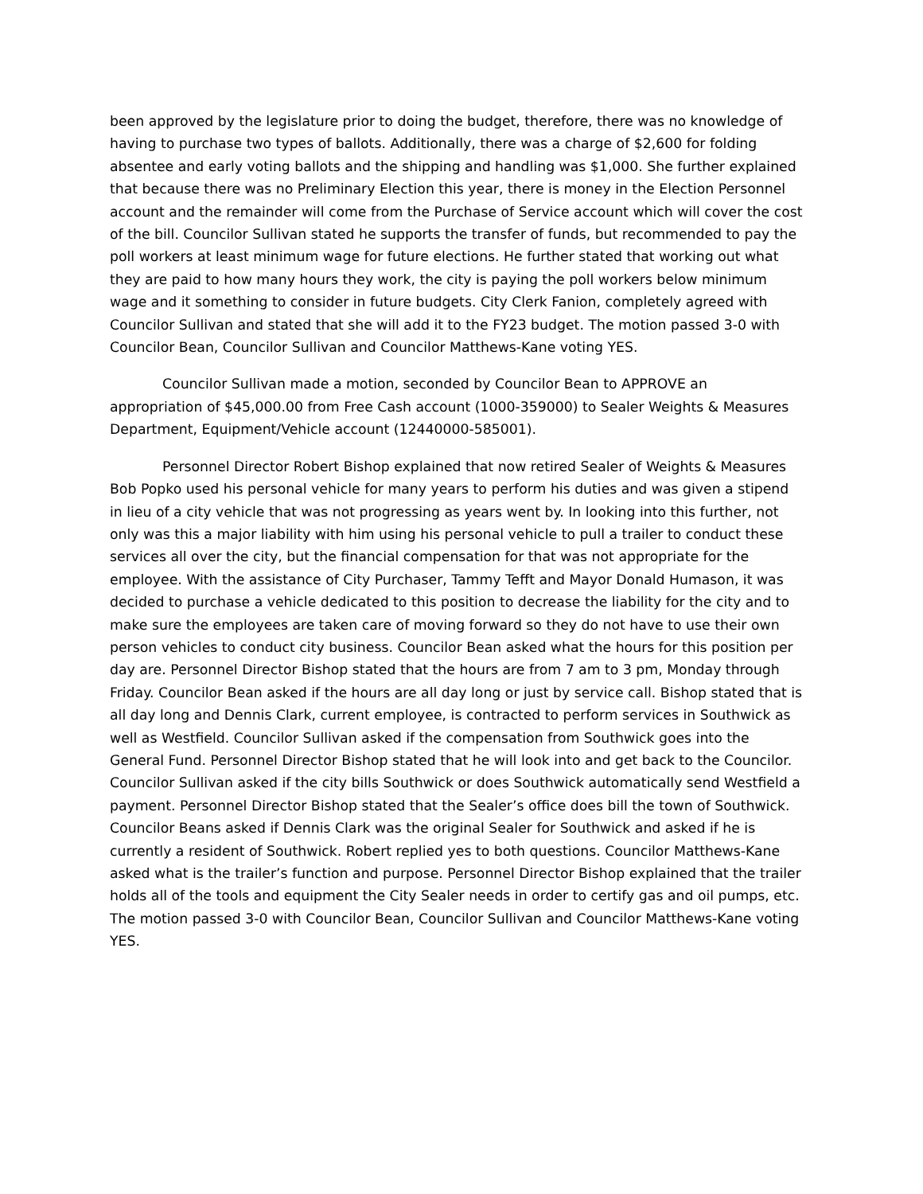been approved by the legislature prior to doing the budget, therefore, there was no knowledge of having to purchase two types of ballots. Additionally, there was a charge of $2,600 for folding absentee and early voting ballots and the shipping and handling was $1,000. She further explained that because there was no Preliminary Election this year, there is money in the Election Personnel account and the remainder will come from the Purchase of Service account which will cover the cost of the bill. Councilor Sullivan stated he supports the transfer of funds, but recommended to pay the poll workers at least minimum wage for future elections. He further stated that working out what they are paid to how many hours they work, the city is paying the poll workers below minimum wage and it something to consider in future budgets. City Clerk Fanion, completely agreed with Councilor Sullivan and stated that she will add it to the FY23 budget. The motion passed 3-0 with Councilor Bean, Councilor Sullivan and Councilor Matthews-Kane voting YES.
Councilor Sullivan made a motion, seconded by Councilor Bean to APPROVE an appropriation of $45,000.00 from Free Cash account (1000-359000) to Sealer Weights & Measures Department, Equipment/Vehicle account (12440000-585001).
Personnel Director Robert Bishop explained that now retired Sealer of Weights & Measures Bob Popko used his personal vehicle for many years to perform his duties and was given a stipend in lieu of a city vehicle that was not progressing as years went by. In looking into this further, not only was this a major liability with him using his personal vehicle to pull a trailer to conduct these services all over the city, but the financial compensation for that was not appropriate for the employee. With the assistance of City Purchaser, Tammy Tefft and Mayor Donald Humason, it was decided to purchase a vehicle dedicated to this position to decrease the liability for the city and to make sure the employees are taken care of moving forward so they do not have to use their own person vehicles to conduct city business. Councilor Bean asked what the hours for this position per day are. Personnel Director Bishop stated that the hours are from 7 am to 3 pm, Monday through Friday. Councilor Bean asked if the hours are all day long or just by service call. Bishop stated that is all day long and Dennis Clark, current employee, is contracted to perform services in Southwick as well as Westfield. Councilor Sullivan asked if the compensation from Southwick goes into the General Fund. Personnel Director Bishop stated that he will look into and get back to the Councilor. Councilor Sullivan asked if the city bills Southwick or does Southwick automatically send Westfield a payment. Personnel Director Bishop stated that the Sealer’s office does bill the town of Southwick. Councilor Beans asked if Dennis Clark was the original Sealer for Southwick and asked if he is currently a resident of Southwick. Robert replied yes to both questions. Councilor Matthews-Kane asked what is the trailer’s function and purpose. Personnel Director Bishop explained that the trailer holds all of the tools and equipment the City Sealer needs in order to certify gas and oil pumps, etc. The motion passed 3-0 with Councilor Bean, Councilor Sullivan and Councilor Matthews-Kane voting YES.